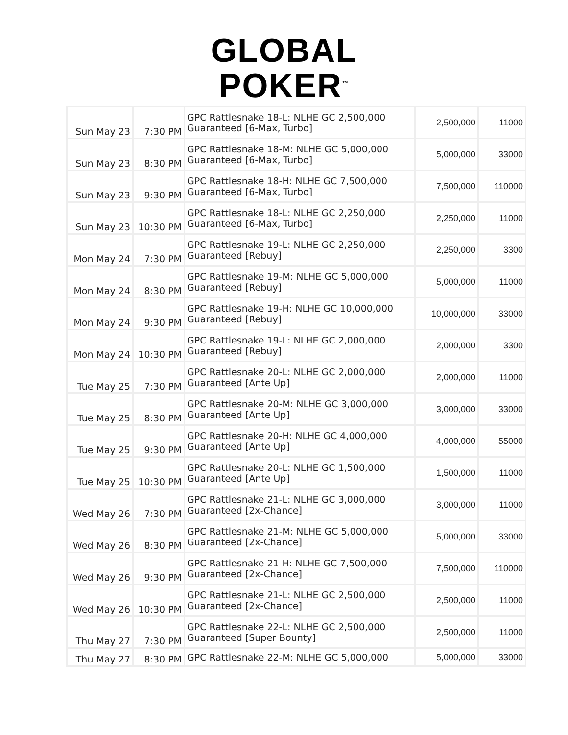GLOBAL
POKER<sup>™</sup>
| Sun May 23 | 7:30 PM | GPC Rattlesnake 18-L: NLHE GC 2,500,000 Guaranteed [6-Max, Turbo] | 2,500,000 | 11000 |
| Sun May 23 | 8:30 PM | GPC Rattlesnake 18-M: NLHE GC 5,000,000 Guaranteed [6-Max, Turbo] | 5,000,000 | 33000 |
| Sun May 23 | 9:30 PM | GPC Rattlesnake 18-H: NLHE GC 7,500,000 Guaranteed [6-Max, Turbo] | 7,500,000 | 110000 |
| Sun May 23 | 10:30 PM | GPC Rattlesnake 18-L: NLHE GC 2,250,000 Guaranteed [6-Max, Turbo] | 2,250,000 | 11000 |
| Mon May 24 | 7:30 PM | GPC Rattlesnake 19-L: NLHE GC 2,250,000 Guaranteed [Rebuy] | 2,250,000 | 3300 |
| Mon May 24 | 8:30 PM | GPC Rattlesnake 19-M: NLHE GC 5,000,000 Guaranteed [Rebuy] | 5,000,000 | 11000 |
| Mon May 24 | 9:30 PM | GPC Rattlesnake 19-H: NLHE GC 10,000,000 Guaranteed [Rebuy] | 10,000,000 | 33000 |
| Mon May 24 | 10:30 PM | GPC Rattlesnake 19-L: NLHE GC 2,000,000 Guaranteed [Rebuy] | 2,000,000 | 3300 |
| Tue May 25 | 7:30 PM | GPC Rattlesnake 20-L: NLHE GC 2,000,000 Guaranteed [Ante Up] | 2,000,000 | 11000 |
| Tue May 25 | 8:30 PM | GPC Rattlesnake 20-M: NLHE GC 3,000,000 Guaranteed [Ante Up] | 3,000,000 | 33000 |
| Tue May 25 | 9:30 PM | GPC Rattlesnake 20-H: NLHE GC 4,000,000 Guaranteed [Ante Up] | 4,000,000 | 55000 |
| Tue May 25 | 10:30 PM | GPC Rattlesnake 20-L: NLHE GC 1,500,000 Guaranteed [Ante Up] | 1,500,000 | 11000 |
| Wed May 26 | 7:30 PM | GPC Rattlesnake 21-L: NLHE GC 3,000,000 Guaranteed [2x-Chance] | 3,000,000 | 11000 |
| Wed May 26 | 8:30 PM | GPC Rattlesnake 21-M: NLHE GC 5,000,000 Guaranteed [2x-Chance] | 5,000,000 | 33000 |
| Wed May 26 | 9:30 PM | GPC Rattlesnake 21-H: NLHE GC 7,500,000 Guaranteed [2x-Chance] | 7,500,000 | 110000 |
| Wed May 26 | 10:30 PM | GPC Rattlesnake 21-L: NLHE GC 2,500,000 Guaranteed [2x-Chance] | 2,500,000 | 11000 |
| Thu May 27 | 7:30 PM | GPC Rattlesnake 22-L: NLHE GC 2,500,000 Guaranteed [Super Bounty] | 2,500,000 | 11000 |
| Thu May 27 | 8:30 PM | GPC Rattlesnake 22-M: NLHE GC 5,000,000 | 5,000,000 | 33000 |